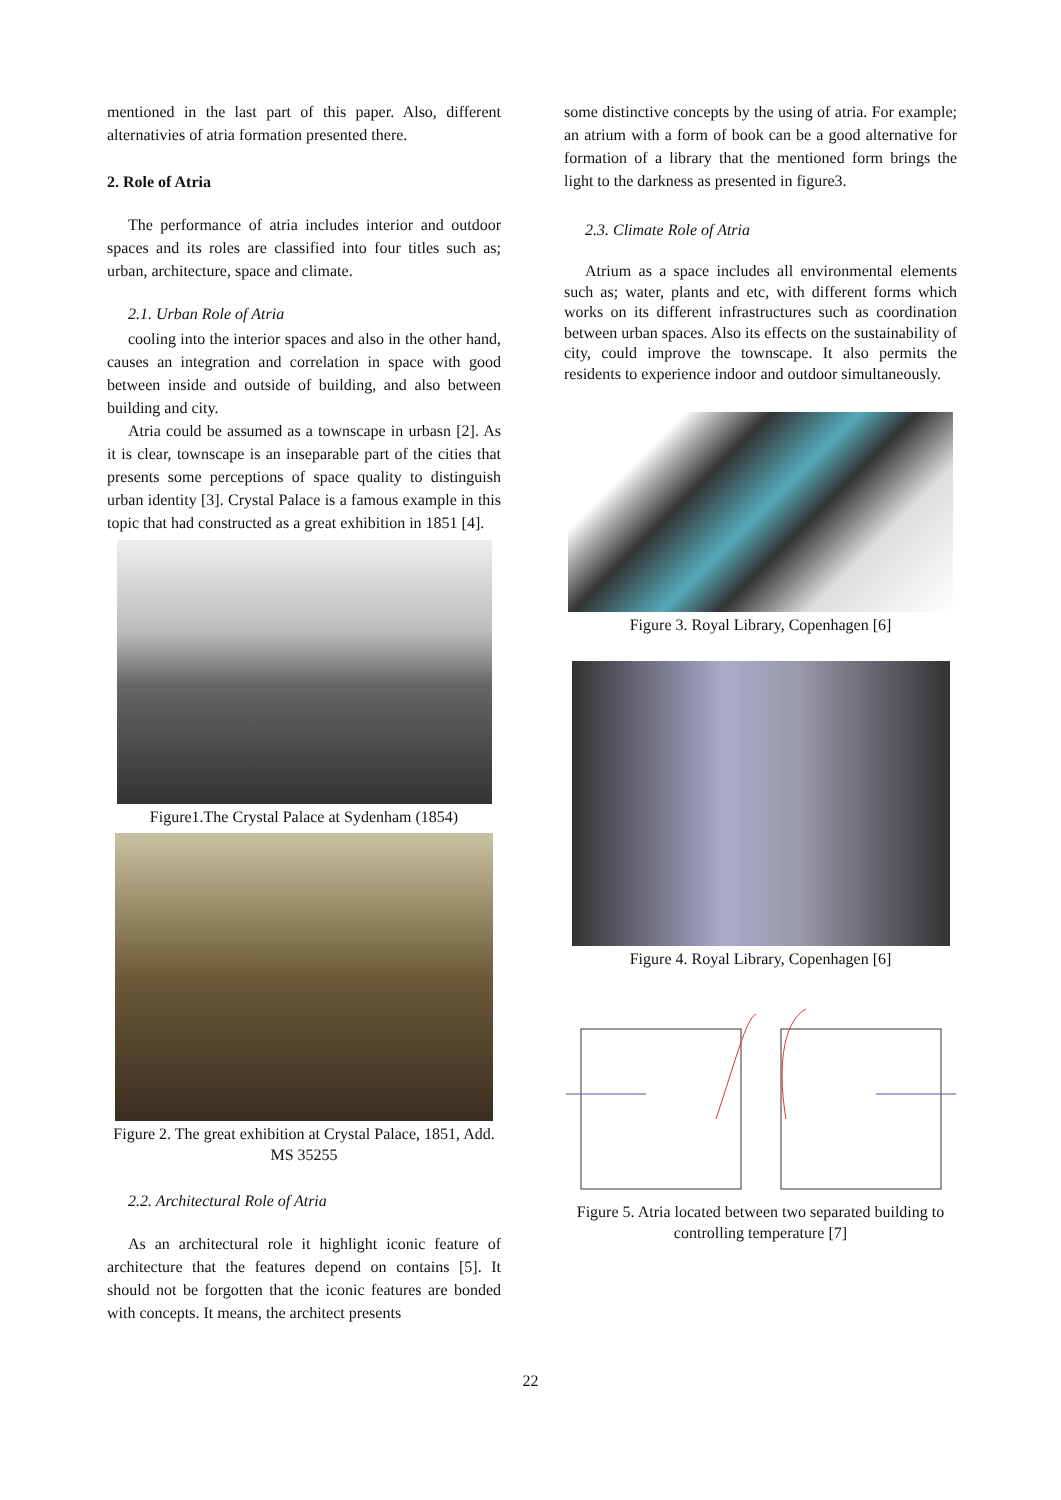mentioned in the last part of this paper. Also, different alternativies of atria formation presented there.
2. Role of Atria
The performance of atria includes interior and outdoor spaces and its roles are classified into four titles such as; urban, architecture, space and climate.
2.1. Urban Role of Atria
cooling into the interior spaces and also in the other hand, causes an integration and correlation in space with good between inside and outside of building, and also between building and city.
Atria could be assumed as a townscape in urbasn [2]. As it is clear, townscape is an inseparable part of the cities that presents some perceptions of space quality to distinguish urban identity [3]. Crystal Palace is a famous example in this topic that had constructed as a great exhibition in 1851 [4].
Figure1.The Crystal Palace at Sydenham (1854)
Figure 2. The great exhibition at Crystal Palace, 1851, Add. MS 35255
2.2. Architectural Role of Atria
As an architectural role it highlight iconic feature of architecture that the features depend on contains [5]. It should not be forgotten that the iconic features are bonded with concepts. It means, the architect presents
some distinctive concepts by the using of atria. For example; an atrium with a form of book can be a good alternative for formation of a library that the mentioned form brings the light to the darkness as presented in figure3.
2.3. Climate Role of Atria
Atrium as a space includes all environmental elements such as; water, plants and etc, with different forms which works on its different infrastructures such as coordination between urban spaces. Also its effects on the sustainability of city, could improve the townscape. It also permits the residents to experience indoor and outdoor simultaneously.
Figure 3. Royal Library, Copenhagen [6]
Figure 4. Royal Library, Copenhagen [6]
Figure 5. Atria located between two separated building to controlling temperature [7]
22